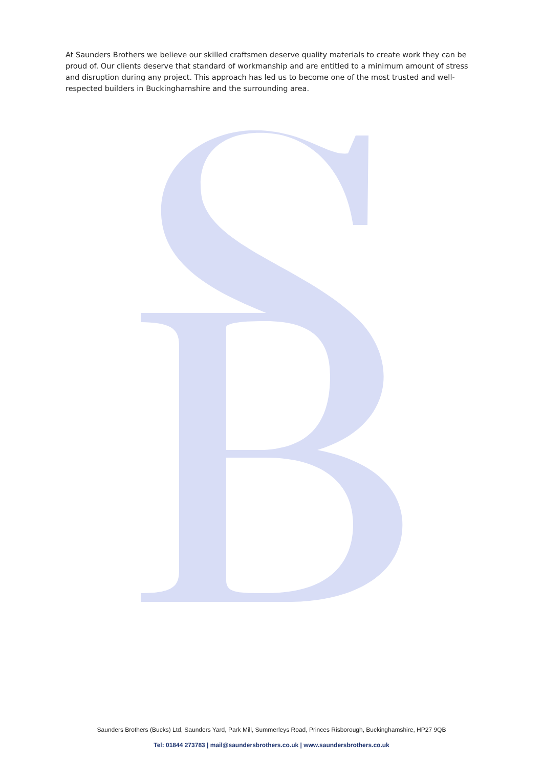At Saunders Brothers we believe our skilled craftsmen deserve quality materials to create work they can be proud of. Our clients deserve that standard of workmanship and are entitled to a minimum amount of stress and disruption during any project. This approach has led us to become one of the most trusted and well-respected builders in Buckinghamshire and the surrounding area.
Saunders Brothers (Bucks) Ltd, Saunders Yard, Park Mill, Summerleys Road, Princes Risborough, Buckinghamshire, HP27 9QB
Tel: 01844 273783 | mail@saundersbrothers.co.uk | www.saundersbrothers.co.uk